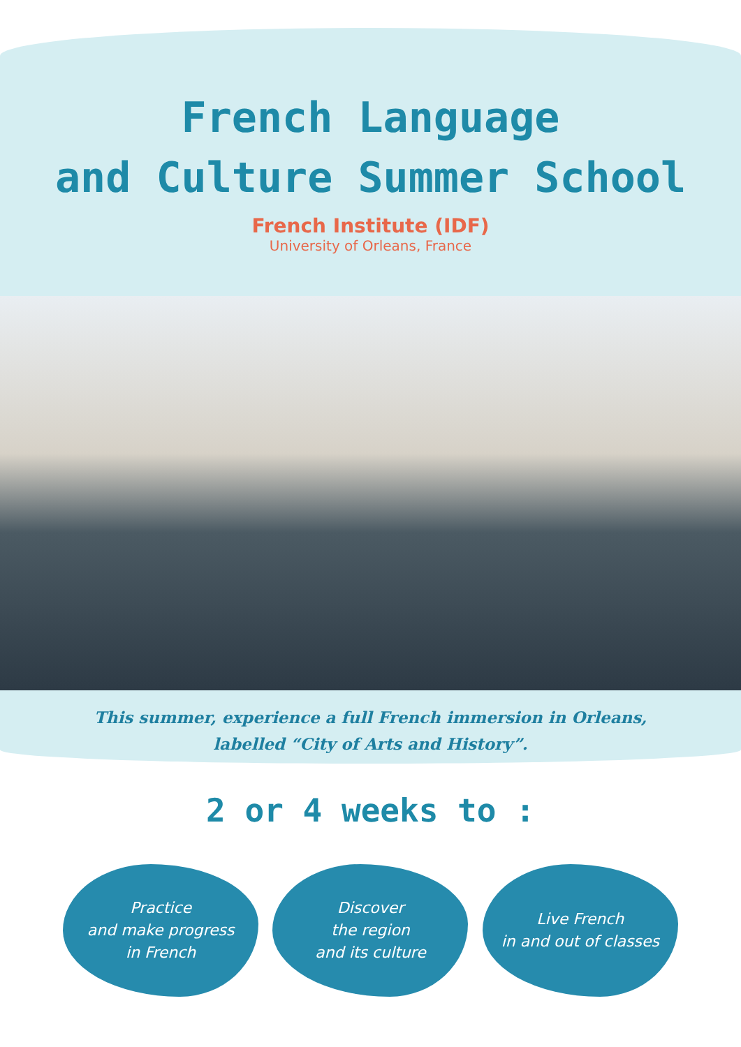French Language
and Culture Summer School
French Institute (IDF)
University of Orleans, France
This summer, experience a full French immersion in Orleans,
labelled “City of Arts and History”.
2 or 4 weeks to :
Practice
and make progress
in French
Discover
the region
and its culture
Live French
in and out of classes